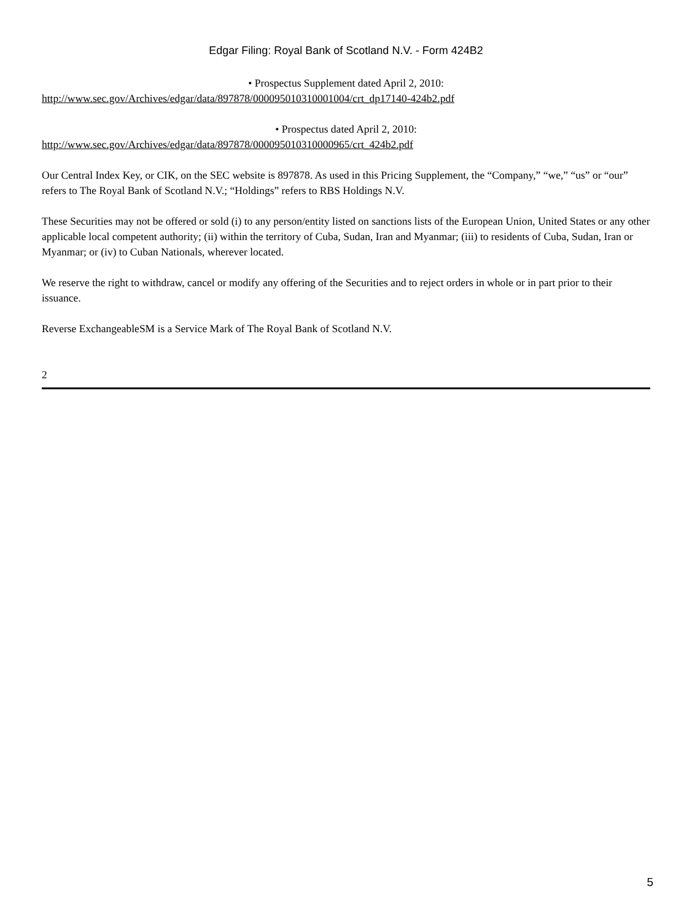Edgar Filing: Royal Bank of Scotland N.V. - Form 424B2
• Prospectus Supplement dated April 2, 2010:
http://www.sec.gov/Archives/edgar/data/897878/000095010310001004/crt_dp17140-424b2.pdf
• Prospectus dated April 2, 2010:
http://www.sec.gov/Archives/edgar/data/897878/000095010310000965/crt_424b2.pdf
Our Central Index Key, or CIK, on the SEC website is 897878. As used in this Pricing Supplement, the “Company,” “we,” “us” or “our” refers to The Royal Bank of Scotland N.V.; “Holdings” refers to RBS Holdings N.V.
These Securities may not be offered or sold (i) to any person/entity listed on sanctions lists of the European Union, United States or any other applicable local competent authority; (ii) within the territory of Cuba, Sudan, Iran and Myanmar; (iii) to residents of Cuba, Sudan, Iran or Myanmar; or (iv) to Cuban Nationals, wherever located.
We reserve the right to withdraw, cancel or modify any offering of the Securities and to reject orders in whole or in part prior to their issuance.
Reverse ExchangeableSM is a Service Mark of The Royal Bank of Scotland N.V.
2
5